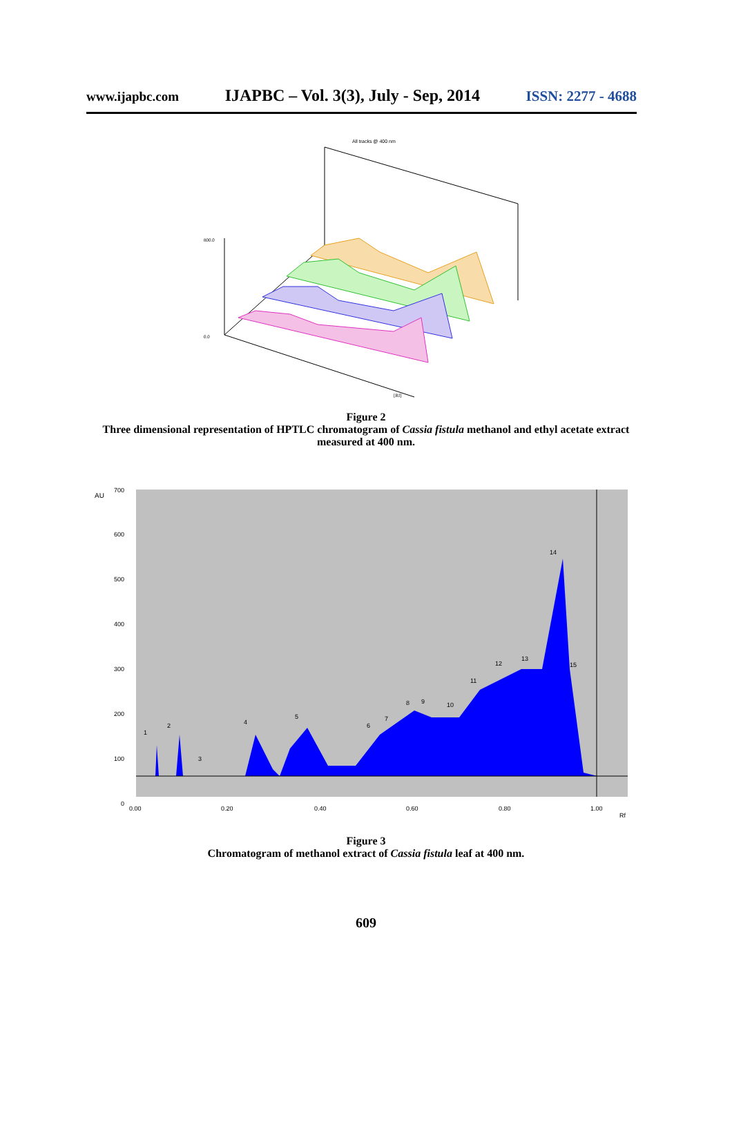www.ijapbc.com IJAPBC – Vol. 3(3), July - Sep, 2014 ISSN: 2277 - 4688
All tracks @ 400 nm
0.0
800.0
[Rf]
Figure 2
Three dimensional representation of HPTLC chromatogram of Cassia fistula methanol and ethyl acetate extract measured at 400 nm.
AU
700
600
500
400
300
200
100
0
0.00
0.20
0.40
0.60
0.80
1.00
Rf
1
2
3
4
5
6
7
8
9
10
11
12
13
14
15
Figure 3
Chromatogram of methanol extract of Cassia fistula leaf at 400 nm.
609